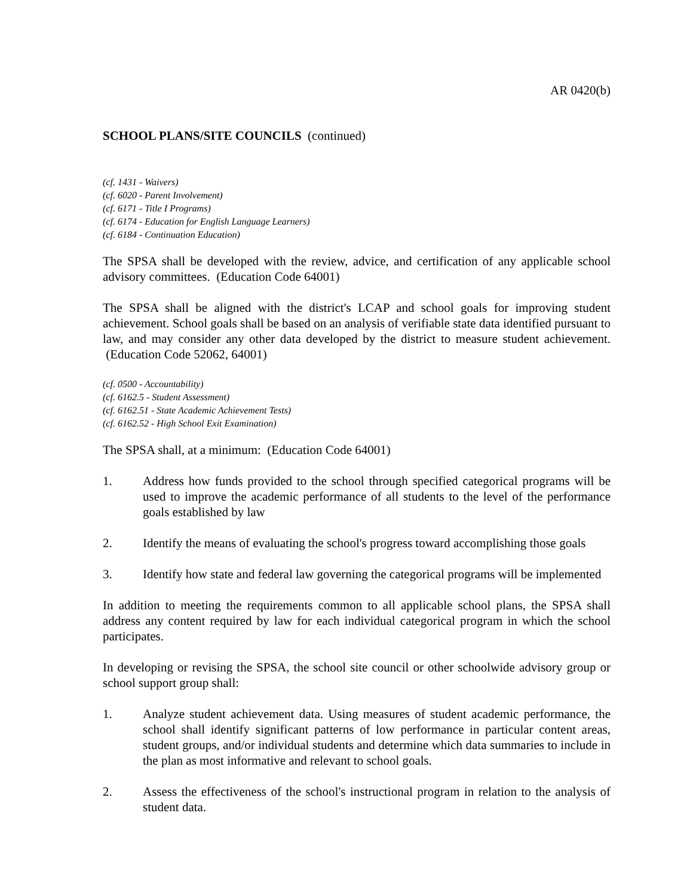AR 0420(b)
SCHOOL PLANS/SITE COUNCILS (continued)
(cf. 1431 - Waivers)
(cf. 6020 - Parent Involvement)
(cf. 6171 - Title I Programs)
(cf. 6174 - Education for English Language Learners)
(cf. 6184 - Continuation Education)
The SPSA shall be developed with the review, advice, and certification of any applicable school advisory committees. (Education Code 64001)
The SPSA shall be aligned with the district's LCAP and school goals for improving student achievement. School goals shall be based on an analysis of verifiable state data identified pursuant to law, and may consider any other data developed by the district to measure student achievement. (Education Code 52062, 64001)
(cf. 0500 - Accountability)
(cf. 6162.5 - Student Assessment)
(cf. 6162.51 - State Academic Achievement Tests)
(cf. 6162.52 - High School Exit Examination)
The SPSA shall, at a minimum: (Education Code 64001)
1. Address how funds provided to the school through specified categorical programs will be used to improve the academic performance of all students to the level of the performance goals established by law
2. Identify the means of evaluating the school's progress toward accomplishing those goals
3. Identify how state and federal law governing the categorical programs will be implemented
In addition to meeting the requirements common to all applicable school plans, the SPSA shall address any content required by law for each individual categorical program in which the school participates.
In developing or revising the SPSA, the school site council or other schoolwide advisory group or school support group shall:
1. Analyze student achievement data. Using measures of student academic performance, the school shall identify significant patterns of low performance in particular content areas, student groups, and/or individual students and determine which data summaries to include in the plan as most informative and relevant to school goals.
2. Assess the effectiveness of the school's instructional program in relation to the analysis of student data.